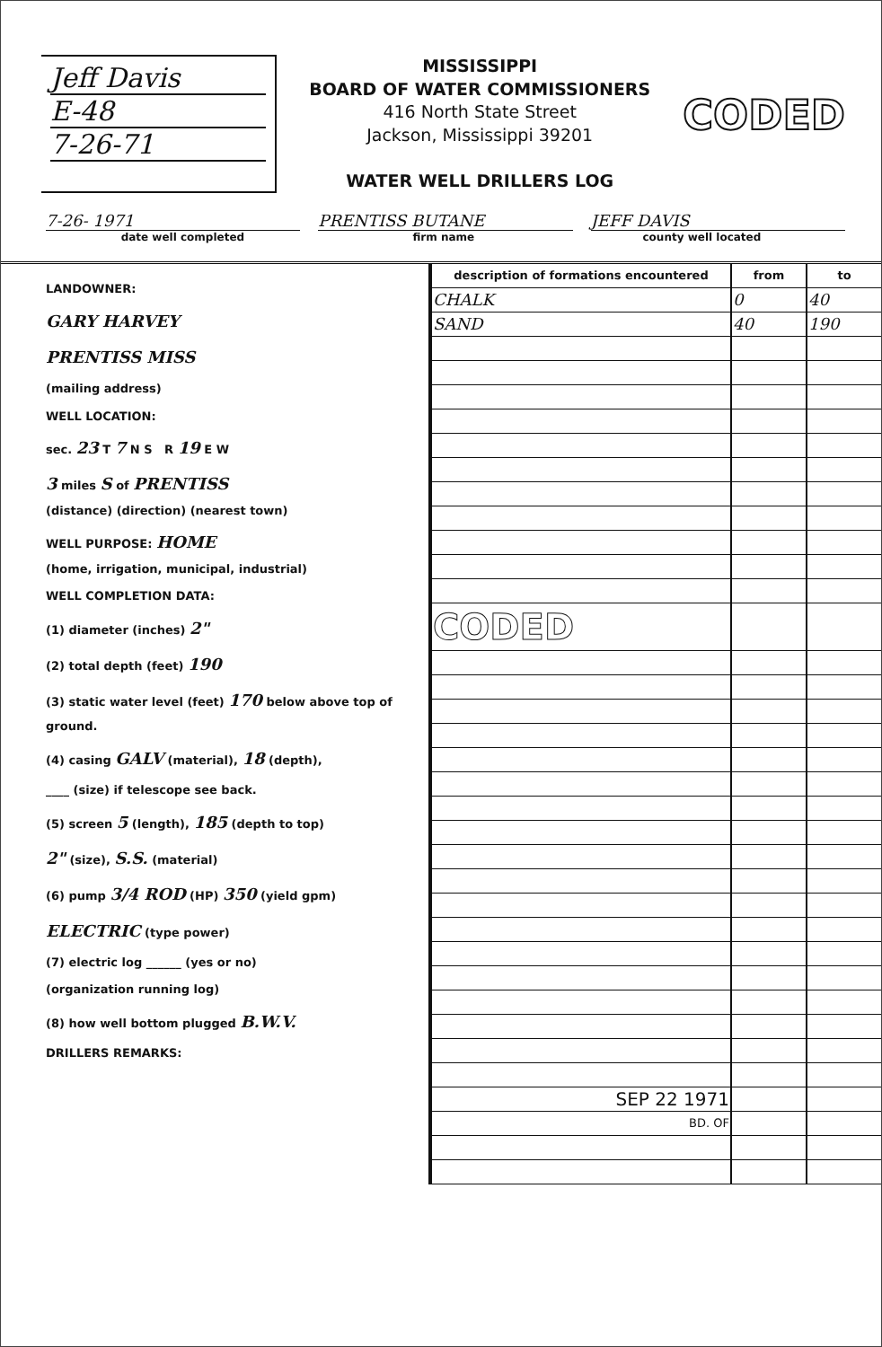Jeff Davis
E-48
7-26-71
MISSISSIPPI
BOARD OF WATER COMMISSIONERS
416 North State Street
Jackson, Mississippi 39201
WATER WELL DRILLERS LOG
CODED
7-26- 1971 PRENTISS BUTANE JEFF DAVIS
date well completed firm name county well located
LANDOWNER:
GARY HARVEY
PRENTISS MISS
(mailing address)
WELL LOCATION:
sec. 23 T 7 N S R 19 E W
3 miles S of PRENTISS
(distance) (direction) (nearest town)
WELL PURPOSE: HOME
(home, irrigation, municipal, industrial)
WELL COMPLETION DATA:
(1) diameter (inches) 2"
(2) total depth (feet) 190
(3) static water level (feet) 170 below above top of ground.
(4) casing GALV (material), 18 (depth),
____ (size) if telescope see back.
(5) screen 5 (length), 185 (depth to top)
2" (size), S.S. (material)
(6) pump 3/4 ROD (HP) 350 (yield gpm)
ELECTRIC (type power)
(7) electric log ______ (yes or no)
(organization running log)
(8) how well bottom plugged B.W.V.
DRILLERS REMARKS:
| description of formations encountered | from | to |
| --- | --- | --- |
| CHALK | 0 | 40 |
| SAND | 40 | 190 |
| CODED | | |
| SEP 22 1971 | | |
| BD. OF | | |